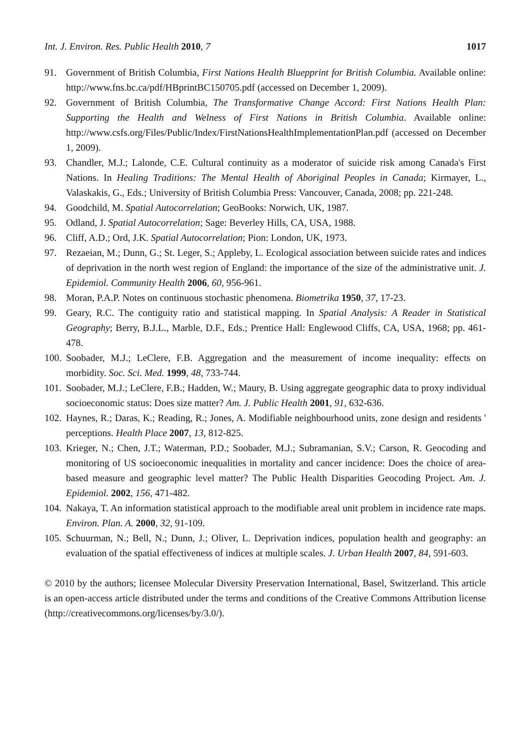Int. J. Environ. Res. Public Health 2010, 7 1017
91. Government of British Columbia, First Nations Health Bluepprint for British Columbia. Available online: http://www.fns.bc.ca/pdf/HBprintBC150705.pdf (accessed on December 1, 2009).
92. Government of British Columbia, The Transformative Change Accord: First Nations Health Plan: Supporting the Health and Welness of First Nations in British Columbia. Available online: http://www.csfs.org/Files/Public/Index/FirstNationsHealthImplementationPlan.pdf (accessed on December 1, 2009).
93. Chandler, M.J.; Lalonde, C.E. Cultural continuity as a moderator of suicide risk among Canada's First Nations. In Healing Traditions: The Mental Health of Aboriginal Peoples in Canada; Kirmayer, L., Valaskakis, G., Eds.; University of British Columbia Press: Vancouver, Canada, 2008; pp. 221-248.
94. Goodchild, M. Spatial Autocorrelation; GeoBooks: Norwich, UK, 1987.
95. Odland, J. Spatial Autocorrelation; Sage: Beverley Hills, CA, USA, 1988.
96. Cliff, A.D.; Ord, J.K. Spatial Autocorrelation; Pion: London, UK, 1973.
97. Rezaeian, M.; Dunn, G.; St. Leger, S.; Appleby, L. Ecological association between suicide rates and indices of deprivation in the north west region of England: the importance of the size of the administrative unit. J. Epidemiol. Community Health 2006, 60, 956-961.
98. Moran, P.A.P. Notes on continuous stochastic phenomena. Biometrika 1950, 37, 17-23.
99. Geary, R.C. The contiguity ratio and statistical mapping. In Spatial Analysis: A Reader in Statistical Geography; Berry, B.J.L., Marble, D.F., Eds.; Prentice Hall: Englewood Cliffs, CA, USA, 1968; pp. 461-478.
100. Soobader, M.J.; LeClere, F.B. Aggregation and the measurement of income inequality: effects on morbidity. Soc. Sci. Med. 1999, 48, 733-744.
101. Soobader, M.J.; LeClere, F.B.; Hadden, W.; Maury, B. Using aggregate geographic data to proxy individual socioeconomic status: Does size matter? Am. J. Public Health 2001, 91, 632-636.
102. Haynes, R.; Daras, K.; Reading, R.; Jones, A. Modifiable neighbourhood units, zone design and residents ' perceptions. Health Place 2007, 13, 812-825.
103. Krieger, N.; Chen, J.T.; Waterman, P.D.; Soobader, M.J.; Subramanian, S.V.; Carson, R. Geocoding and monitoring of US socioeconomic inequalities in mortality and cancer incidence: Does the choice of area-based measure and geographic level matter? The Public Health Disparities Geocoding Project. Am. J. Epidemiol. 2002, 156, 471-482.
104. Nakaya, T. An information statistical approach to the modifiable areal unit problem in incidence rate maps. Environ. Plan. A. 2000, 32, 91-109.
105. Schuurman, N.; Bell, N.; Dunn, J.; Oliver, L. Deprivation indices, population health and geography: an evaluation of the spatial effectiveness of indices at multiple scales. J. Urban Health 2007, 84, 591-603.
© 2010 by the authors; licensee Molecular Diversity Preservation International, Basel, Switzerland. This article is an open-access article distributed under the terms and conditions of the Creative Commons Attribution license (http://creativecommons.org/licenses/by/3.0/).